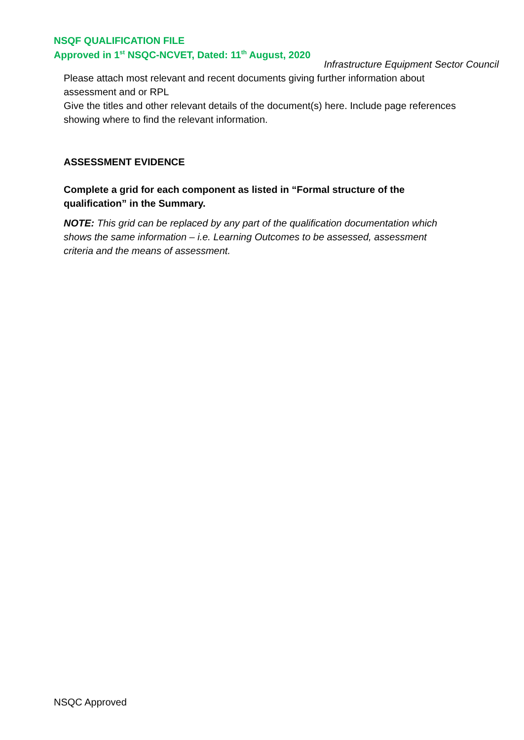NSQF QUALIFICATION FILE
Approved in 1<sup>st</sup> NSQC-NCVET, Dated: 11<sup>th</sup> August, 2020
Infrastructure Equipment Sector Council
Please attach most relevant and recent documents giving further information about assessment and or RPL
Give the titles and other relevant details of the document(s) here. Include page references showing where to find the relevant information.
ASSESSMENT EVIDENCE
Complete a grid for each component as listed in “Formal structure of the qualification” in the Summary.
NOTE: This grid can be replaced by any part of the qualification documentation which shows the same information – i.e. Learning Outcomes to be assessed, assessment criteria and the means of assessment.
NSQC Approved